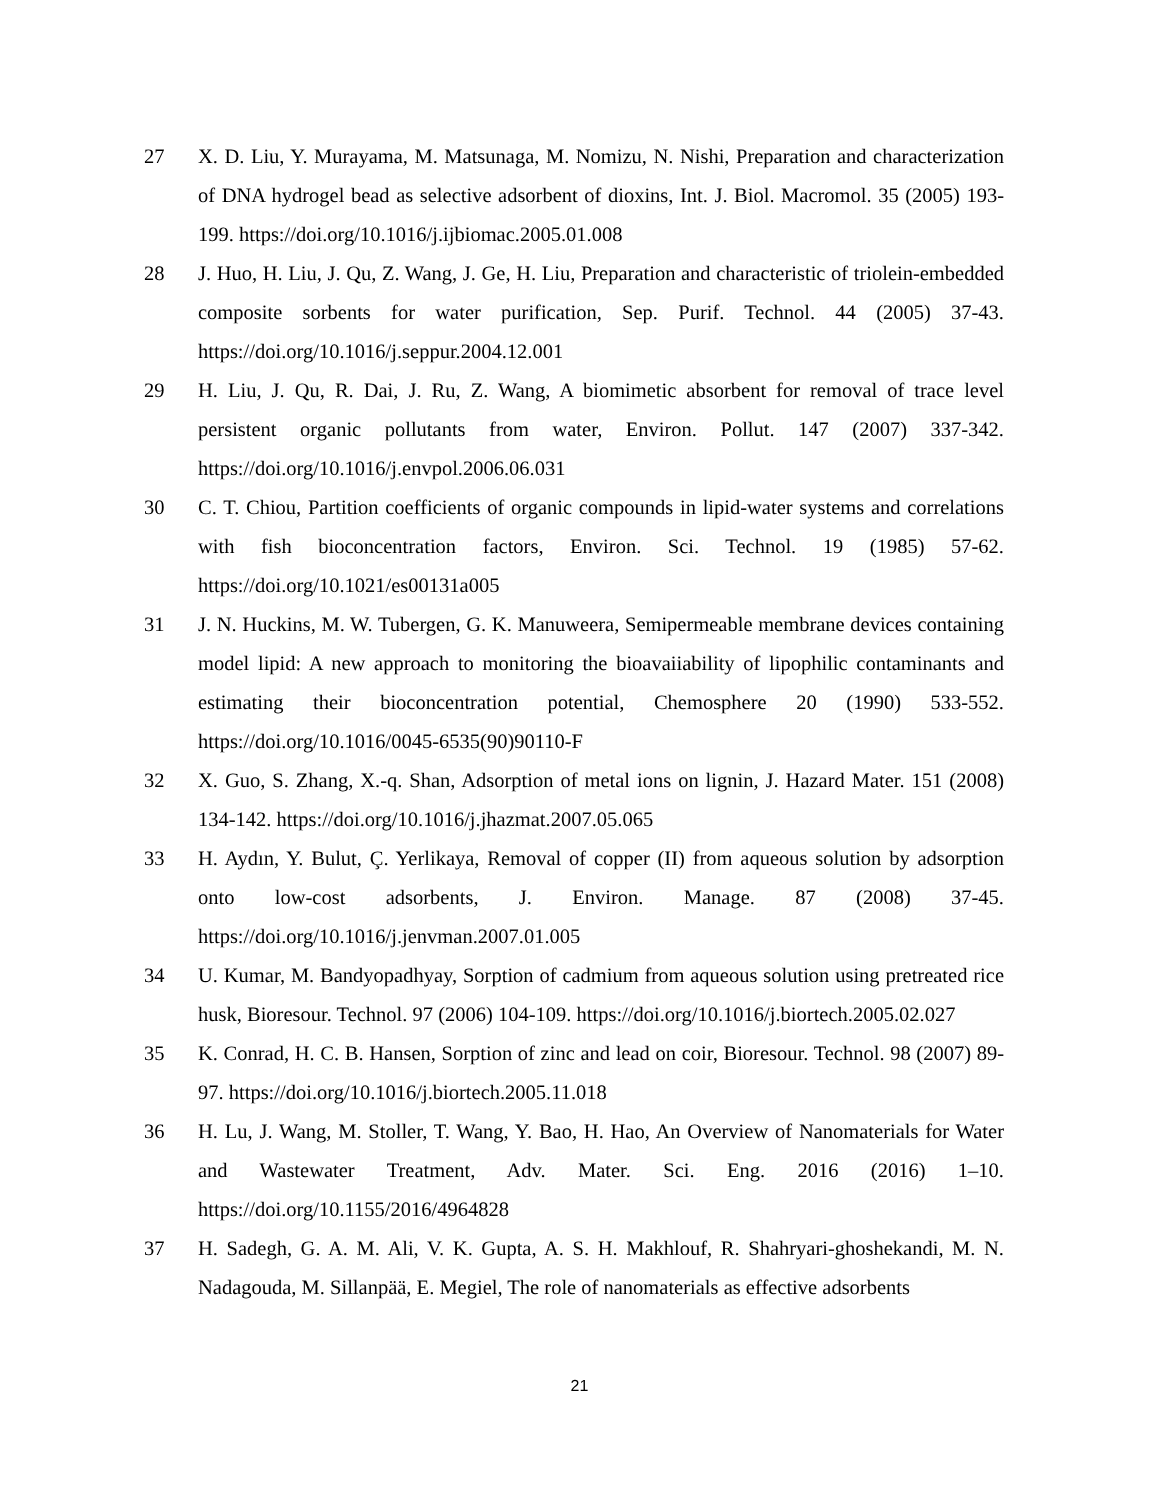27 X. D. Liu, Y. Murayama, M. Matsunaga, M. Nomizu, N. Nishi, Preparation and characterization of DNA hydrogel bead as selective adsorbent of dioxins, Int. J. Biol. Macromol. 35 (2005) 193-199. https://doi.org/10.1016/j.ijbiomac.2005.01.008
28 J. Huo, H. Liu, J. Qu, Z. Wang, J. Ge, H. Liu, Preparation and characteristic of triolein-embedded composite sorbents for water purification, Sep. Purif. Technol. 44 (2005) 37-43. https://doi.org/10.1016/j.seppur.2004.12.001
29 H. Liu, J. Qu, R. Dai, J. Ru, Z. Wang, A biomimetic absorbent for removal of trace level persistent organic pollutants from water, Environ. Pollut. 147 (2007) 337-342. https://doi.org/10.1016/j.envpol.2006.06.031
30 C. T. Chiou, Partition coefficients of organic compounds in lipid-water systems and correlations with fish bioconcentration factors, Environ. Sci. Technol. 19 (1985) 57-62. https://doi.org/10.1021/es00131a005
31 J. N. Huckins, M. W. Tubergen, G. K. Manuweera, Semipermeable membrane devices containing model lipid: A new approach to monitoring the bioavaiiability of lipophilic contaminants and estimating their bioconcentration potential, Chemosphere 20 (1990) 533-552. https://doi.org/10.1016/0045-6535(90)90110-F
32 X. Guo, S. Zhang, X.-q. Shan, Adsorption of metal ions on lignin, J. Hazard Mater. 151 (2008) 134-142. https://doi.org/10.1016/j.jhazmat.2007.05.065
33 H. Aydın, Y. Bulut, Ç. Yerlikaya, Removal of copper (II) from aqueous solution by adsorption onto low-cost adsorbents, J. Environ. Manage. 87 (2008) 37-45. https://doi.org/10.1016/j.jenvman.2007.01.005
34 U. Kumar, M. Bandyopadhyay, Sorption of cadmium from aqueous solution using pretreated rice husk, Bioresour. Technol. 97 (2006) 104-109. https://doi.org/10.1016/j.biortech.2005.02.027
35 K. Conrad, H. C. B. Hansen, Sorption of zinc and lead on coir, Bioresour. Technol. 98 (2007) 89-97. https://doi.org/10.1016/j.biortech.2005.11.018
36 H. Lu, J. Wang, M. Stoller, T. Wang, Y. Bao, H. Hao, An Overview of Nanomaterials for Water and Wastewater Treatment, Adv. Mater. Sci. Eng. 2016 (2016) 1–10. https://doi.org/10.1155/2016/4964828
37 H. Sadegh, G. A. M. Ali, V. K. Gupta, A. S. H. Makhlouf, R. Shahryari-ghoshekandi, M. N. Nadagouda, M. Sillanpää, E. Megiel, The role of nanomaterials as effective adsorbents
21